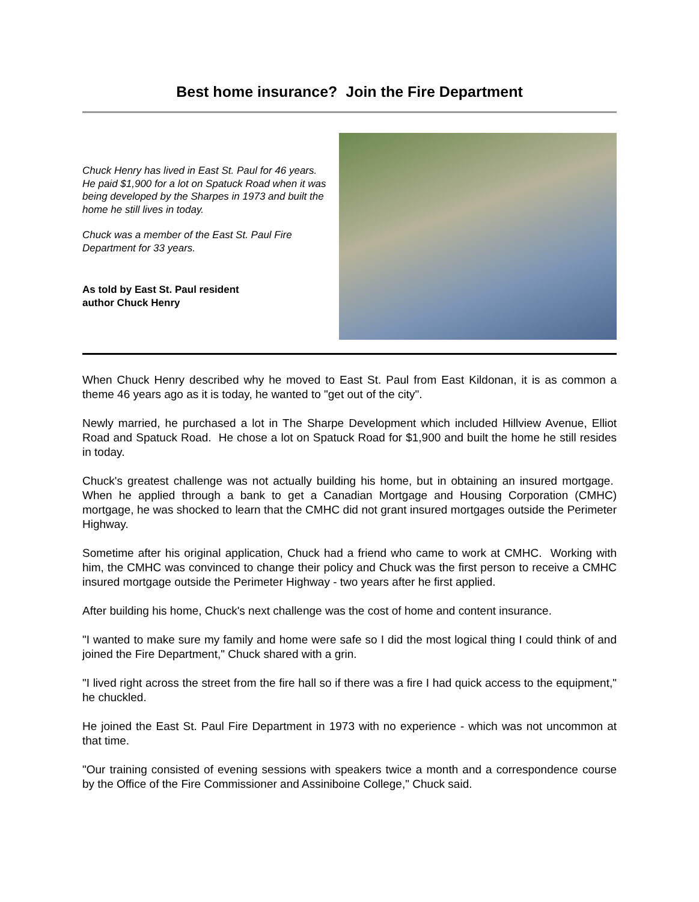Best home insurance? Join the Fire Department
Chuck Henry has lived in East St. Paul for 46 years. He paid $1,900 for a lot on Spatuck Road when it was being developed by the Sharpes in 1973 and built the home he still lives in today.
Chuck was a member of the East St. Paul Fire Department for 33 years.
As told by East St. Paul resident
author Chuck Henry
When Chuck Henry described why he moved to East St. Paul from East Kildonan, it is as common a theme 46 years ago as it is today, he wanted to "get out of the city".
Newly married, he purchased a lot in The Sharpe Development which included Hillview Avenue, Elliot Road and Spatuck Road. He chose a lot on Spatuck Road for $1,900 and built the home he still resides in today.
Chuck's greatest challenge was not actually building his home, but in obtaining an insured mortgage. When he applied through a bank to get a Canadian Mortgage and Housing Corporation (CMHC) mortgage, he was shocked to learn that the CMHC did not grant insured mortgages outside the Perimeter Highway.
Sometime after his original application, Chuck had a friend who came to work at CMHC. Working with him, the CMHC was convinced to change their policy and Chuck was the first person to receive a CMHC insured mortgage outside the Perimeter Highway - two years after he first applied.
After building his home, Chuck's next challenge was the cost of home and content insurance.
"I wanted to make sure my family and home were safe so I did the most logical thing I could think of and joined the Fire Department," Chuck shared with a grin.
"I lived right across the street from the fire hall so if there was a fire I had quick access to the equipment," he chuckled.
He joined the East St. Paul Fire Department in 1973 with no experience - which was not uncommon at that time.
"Our training consisted of evening sessions with speakers twice a month and a correspondence course by the Office of the Fire Commissioner and Assiniboine College," Chuck said.